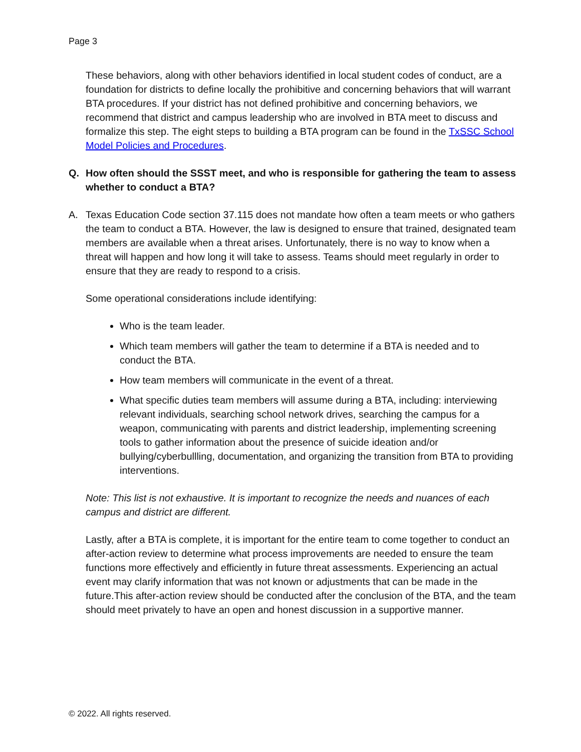Page 3
These behaviors, along with other behaviors identified in local student codes of conduct, are a foundation for districts to define locally the prohibitive and concerning behaviors that will warrant BTA procedures. If your district has not defined prohibitive and concerning behaviors, we recommend that district and campus leadership who are involved in BTA meet to discuss and formalize this step. The eight steps to building a BTA program can be found in the TxSSC School Model Policies and Procedures.
Q. How often should the SSST meet, and who is responsible for gathering the team to assess whether to conduct a BTA?
A. Texas Education Code section 37.115 does not mandate how often a team meets or who gathers the team to conduct a BTA. However, the law is designed to ensure that trained, designated team members are available when a threat arises. Unfortunately, there is no way to know when a threat will happen and how long it will take to assess. Teams should meet regularly in order to ensure that they are ready to respond to a crisis.
Some operational considerations include identifying:
Who is the team leader.
Which team members will gather the team to determine if a BTA is needed and to conduct the BTA.
How team members will communicate in the event of a threat.
What specific duties team members will assume during a BTA, including: interviewing relevant individuals, searching school network drives, searching the campus for a weapon, communicating with parents and district leadership, implementing screening tools to gather information about the presence of suicide ideation and/or bullying/cyberbullling, documentation, and organizing the transition from BTA to providing interventions.
Note: This list is not exhaustive. It is important to recognize the needs and nuances of each campus and district are different.
Lastly, after a BTA is complete, it is important for the entire team to come together to conduct an after-action review to determine what process improvements are needed to ensure the team functions more effectively and efficiently in future threat assessments. Experiencing an actual event may clarify information that was not known or adjustments that can be made in the future.This after-action review should be conducted after the conclusion of the BTA, and the team should meet privately to have an open and honest discussion in a supportive manner.
© 2022. All rights reserved.